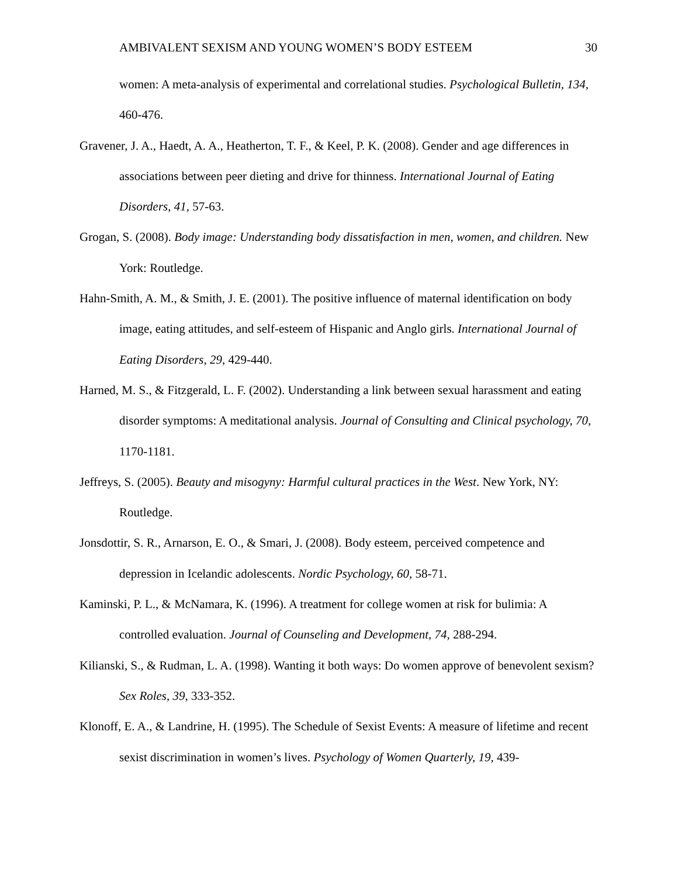AMBIVALENT SEXISM AND YOUNG WOMEN’S BODY ESTEEM 30
women: A meta-analysis of experimental and correlational studies. Psychological Bulletin, 134, 460-476.
Gravener, J. A., Haedt, A. A., Heatherton, T. F., & Keel, P. K. (2008). Gender and age differences in associations between peer dieting and drive for thinness. International Journal of Eating Disorders, 41, 57-63.
Grogan, S. (2008). Body image: Understanding body dissatisfaction in men, women, and children. New York: Routledge.
Hahn-Smith, A. M., & Smith, J. E. (2001). The positive influence of maternal identification on body image, eating attitudes, and self-esteem of Hispanic and Anglo girls. International Journal of Eating Disorders, 29, 429-440.
Harned, M. S., & Fitzgerald, L. F. (2002). Understanding a link between sexual harassment and eating disorder symptoms: A meditational analysis. Journal of Consulting and Clinical psychology, 70, 1170-1181.
Jeffreys, S. (2005). Beauty and misogyny: Harmful cultural practices in the West. New York, NY: Routledge.
Jonsdottir, S. R., Arnarson, E. O., & Smari, J. (2008). Body esteem, perceived competence and depression in Icelandic adolescents. Nordic Psychology, 60, 58-71.
Kaminski, P. L., & McNamara, K. (1996). A treatment for college women at risk for bulimia: A controlled evaluation. Journal of Counseling and Development, 74, 288-294.
Kilianski, S., & Rudman, L. A. (1998). Wanting it both ways: Do women approve of benevolent sexism? Sex Roles, 39, 333-352.
Klonoff, E. A., & Landrine, H. (1995). The Schedule of Sexist Events: A measure of lifetime and recent sexist discrimination in women’s lives. Psychology of Women Quarterly, 19, 439-